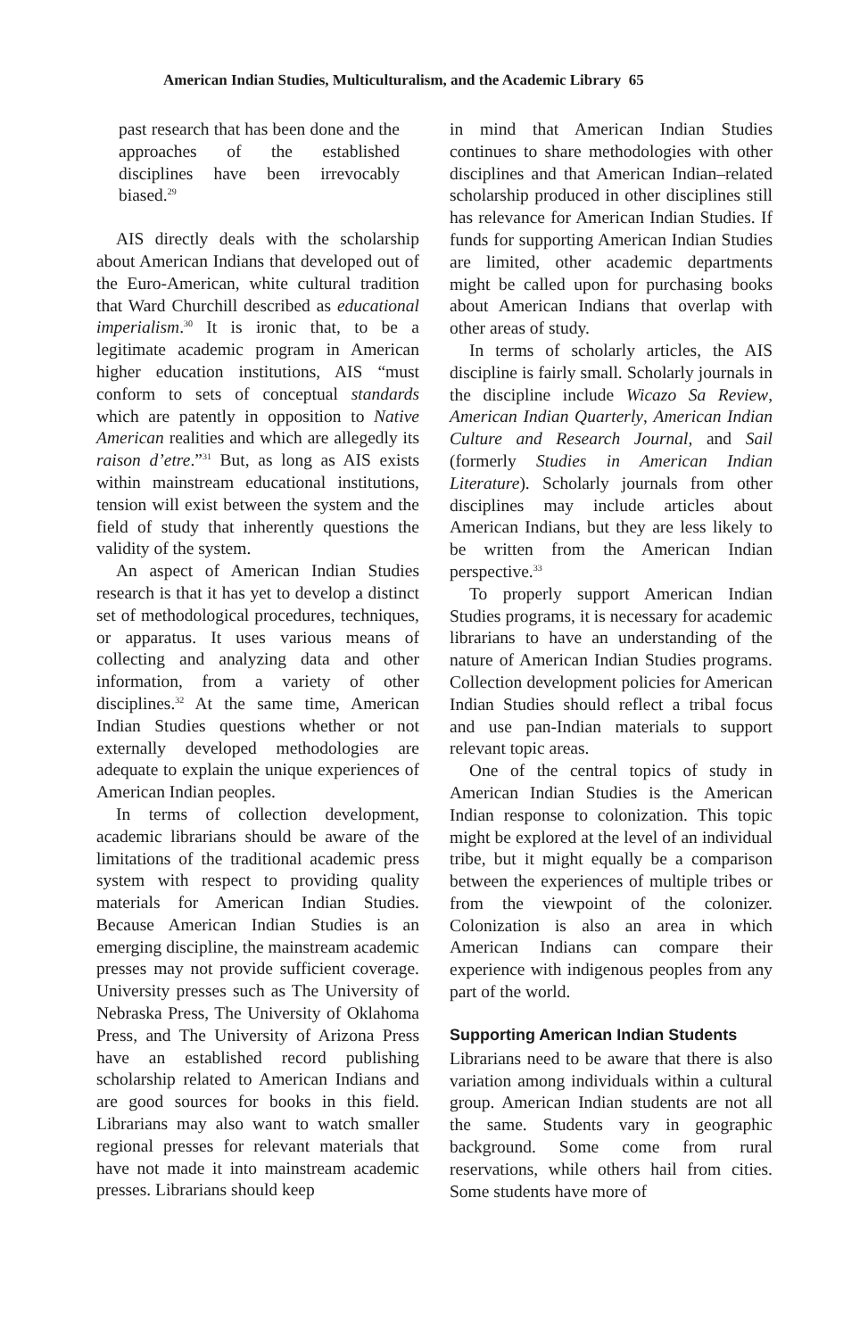American Indian Studies, Multiculturalism, and the Academic Library 65
past research that has been done and the approaches of the established disciplines have been irrevocably biased.<sup>29</sup>
AIS directly deals with the scholarship about American Indians that developed out of the Euro-American, white cultural tradition that Ward Churchill described as educational imperialism.<sup>30</sup> It is ironic that, to be a legitimate academic program in American higher education institutions, AIS “must conform to sets of conceptual standards which are patently in opposition to Native American realities and which are allegedly its raison d’etre.”<sup>31</sup> But, as long as AIS exists within mainstream educational institutions, tension will exist between the system and the field of study that inherently questions the validity of the system.
An aspect of American Indian Studies research is that it has yet to develop a distinct set of methodological procedures, techniques, or apparatus. It uses various means of collecting and analyzing data and other information, from a variety of other disciplines.<sup>32</sup> At the same time, American Indian Studies questions whether or not externally developed methodologies are adequate to explain the unique experiences of American Indian peoples.
In terms of collection development, academic librarians should be aware of the limitations of the traditional academic press system with respect to providing quality materials for American Indian Studies. Because American Indian Studies is an emerging discipline, the mainstream academic presses may not provide sufficient coverage. University presses such as The University of Nebraska Press, The University of Oklahoma Press, and The University of Arizona Press have an established record publishing scholarship related to American Indians and are good sources for books in this field. Librarians may also want to watch smaller regional presses for relevant materials that have not made it into mainstream academic presses. Librarians should keep
in mind that American Indian Studies continues to share methodologies with other disciplines and that American Indian–related scholarship produced in other disciplines still has relevance for American Indian Studies. If funds for supporting American Indian Studies are limited, other academic departments might be called upon for purchasing books about American Indians that overlap with other areas of study.
In terms of scholarly articles, the AIS discipline is fairly small. Scholarly journals in the discipline include Wicazo Sa Review, American Indian Quarterly, American Indian Culture and Research Journal, and Sail (formerly Studies in American Indian Literature). Scholarly journals from other disciplines may include articles about American Indians, but they are less likely to be written from the American Indian perspective.<sup>33</sup>
To properly support American Indian Studies programs, it is necessary for academic librarians to have an understanding of the nature of American Indian Studies programs. Collection development policies for American Indian Studies should reflect a tribal focus and use pan-Indian materials to support relevant topic areas.
One of the central topics of study in American Indian Studies is the American Indian response to colonization. This topic might be explored at the level of an individual tribe, but it might equally be a comparison between the experiences of multiple tribes or from the viewpoint of the colonizer. Colonization is also an area in which American Indians can compare their experience with indigenous peoples from any part of the world.
Supporting American Indian Students
Librarians need to be aware that there is also variation among individuals within a cultural group. American Indian students are not all the same. Students vary in geographic background. Some come from rural reservations, while others hail from cities. Some students have more of